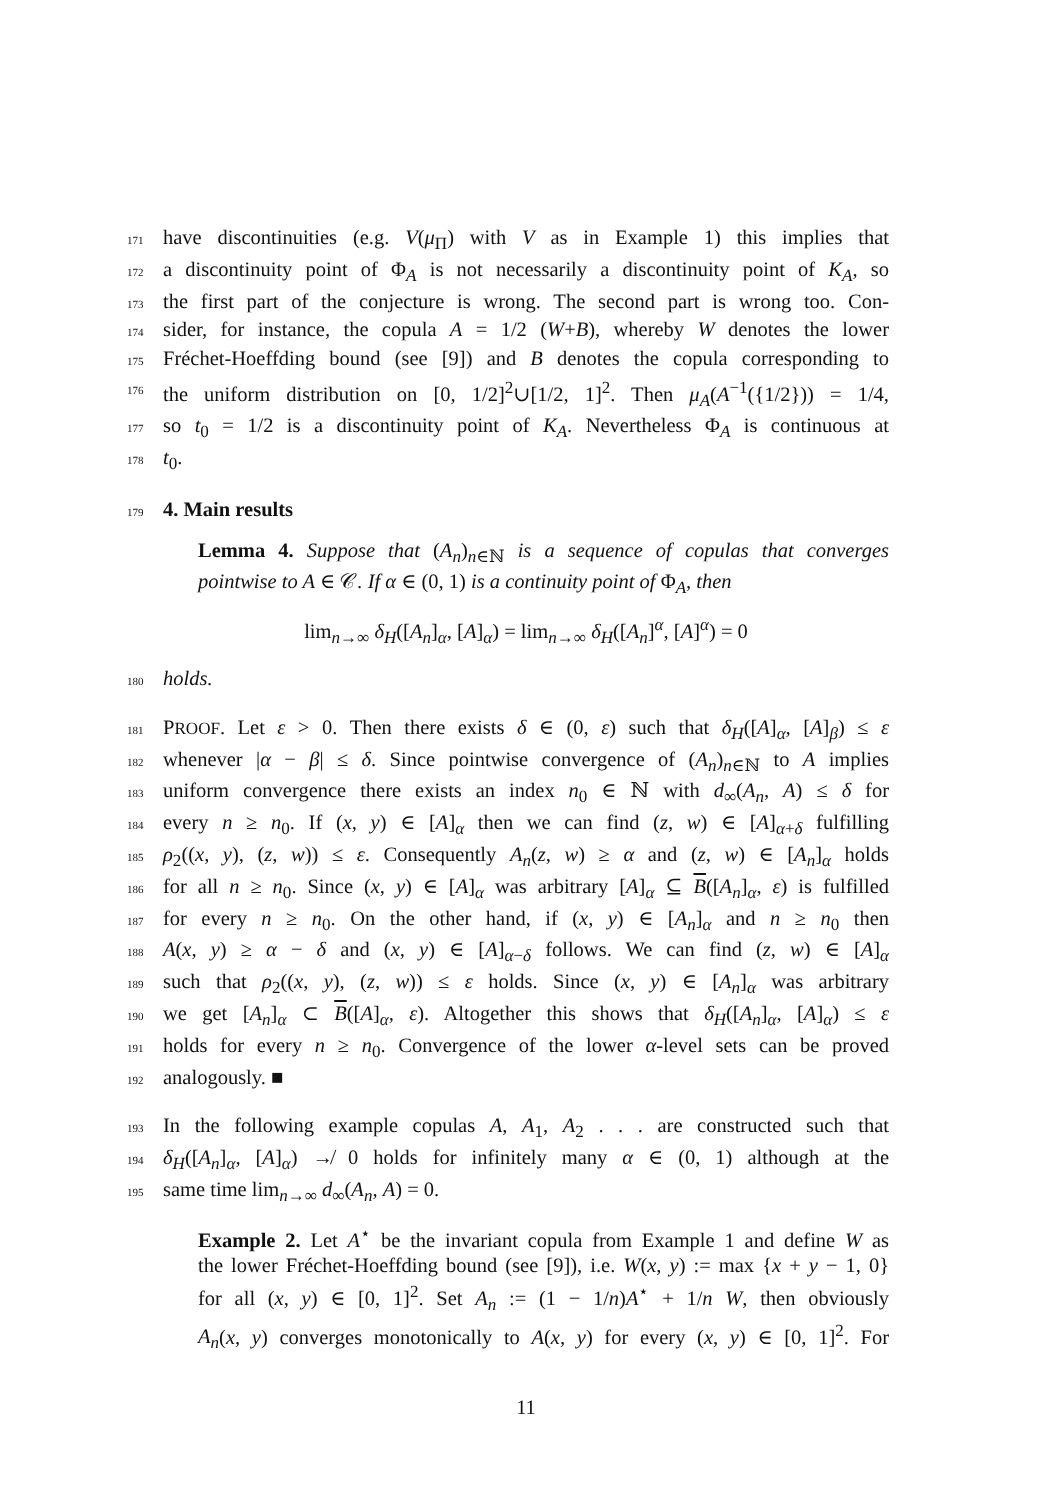171 have discontinuities (e.g. V(μ<sub>Π</sub>) with V as in Example 1) this implies that
172 a discontinuity point of Φ<sub>A</sub> is not necessarily a discontinuity point of K<sub>A</sub>, so
173 the first part of the conjecture is wrong. The second part is wrong too. Con-
174 sider, for instance, the copula A = 1/2 (W+B), whereby W denotes the lower
175 Fréchet-Hoeffding bound (see [9]) and B denotes the copula corresponding to
176 the uniform distribution on [0, 1/2]<sup>2</sup>∪[1/2, 1]<sup>2</sup>. Then μ<sub>A</sub>(A<sup>−1</sup>({1/2})) = 1/4,
177 so t<sub>0</sub> = 1/2 is a discontinuity point of K<sub>A</sub>. Nevertheless Φ<sub>A</sub> is continuous at
178 t<sub>0</sub>.
179
4. Main results
Lemma 4. Suppose that (A<sub>n</sub>)<sub>n∈ℕ</sub> is a sequence of copulas that converges
pointwise to A ∈ 𝒞. If α ∈ (0, 1) is a continuity point of Φ<sub>A</sub>, then
lim<sub>n→∞</sub> δ<sub>H</sub>([A<sub>n</sub>]<sub>α</sub>, [A]<sub>α</sub>) = lim<sub>n→∞</sub> δ<sub>H</sub>([A<sub>n</sub>]<sup>α</sup>, [A]<sup>α</sup>) = 0
180 holds.
181 PROOF. Let ε > 0. Then there exists δ ∈ (0, ε) such that δ<sub>H</sub>([A]<sub>α</sub>, [A]<sub>β</sub>) ≤ ε
182 whenever |α − β| ≤ δ. Since pointwise convergence of (A<sub>n</sub>)<sub>n∈ℕ</sub> to A implies
183 uniform convergence there exists an index n<sub>0</sub> ∈ ℕ with d<sub>∞</sub>(A<sub>n</sub>, A) ≤ δ for
184 every n ≥ n<sub>0</sub>. If (x, y) ∈ [A]<sub>α</sub> then we can find (z, w) ∈ [A]<sub>α+δ</sub> fulfilling
185 ρ<sub>2</sub>((x, y), (z, w)) ≤ ε. Consequently A<sub>n</sub>(z, w) ≥ α and (z, w) ∈ [A<sub>n</sub>]<sub>α</sub> holds
186 for all n ≥ n<sub>0</sub>. Since (x, y) ∈ [A]<sub>α</sub> was arbitrary [A]<sub>α</sub> ⊆ B([A<sub>n</sub>]<sub>α</sub>, ε) is fulfilled
187 for every n ≥ n<sub>0</sub>. On the other hand, if (x, y) ∈ [A<sub>n</sub>]<sub>α</sub> and n ≥ n<sub>0</sub> then
188 A(x, y) ≥ α − δ and (x, y) ∈ [A]<sub>α−δ</sub> follows. We can find (z, w) ∈ [A]<sub>α</sub>
189 such that ρ<sub>2</sub>((x, y), (z, w)) ≤ ε holds. Since (x, y) ∈ [A<sub>n</sub>]<sub>α</sub> was arbitrary
190 we get [A<sub>n</sub>]<sub>α</sub> ⊂ B([A]<sub>α</sub>, ε). Altogether this shows that δ<sub>H</sub>([A<sub>n</sub>]<sub>α</sub>, [A]<sub>α</sub>) ≤ ε
191 holds for every n ≥ n<sub>0</sub>. Convergence of the lower α-level sets can be proved
192 analogously. ■
193 In the following example copulas A, A<sub>1</sub>, A<sub>2</sub> . . . are constructed such that
194 δ<sub>H</sub>([A<sub>n</sub>]<sub>α</sub>, [A]<sub>α</sub>) ↛ 0 holds for infinitely many α ∈ (0, 1) although at the
195 same time lim<sub>n→∞</sub> d<sub>∞</sub>(A<sub>n</sub>, A) = 0.
Example 2. Let A<sup>⋆</sup> be the invariant copula from Example 1 and define W as
the lower Fréchet-Hoeffding bound (see [9]), i.e. W(x, y) := max {x + y − 1, 0}
for all (x, y) ∈ [0, 1]<sup>2</sup>. Set A<sub>n</sub> := (1 − 1/n)A<sup>⋆</sup> + 1/n W, then obviously
A<sub>n</sub>(x, y) converges monotonically to A(x, y) for every (x, y) ∈ [0, 1]<sup>2</sup>. For
11